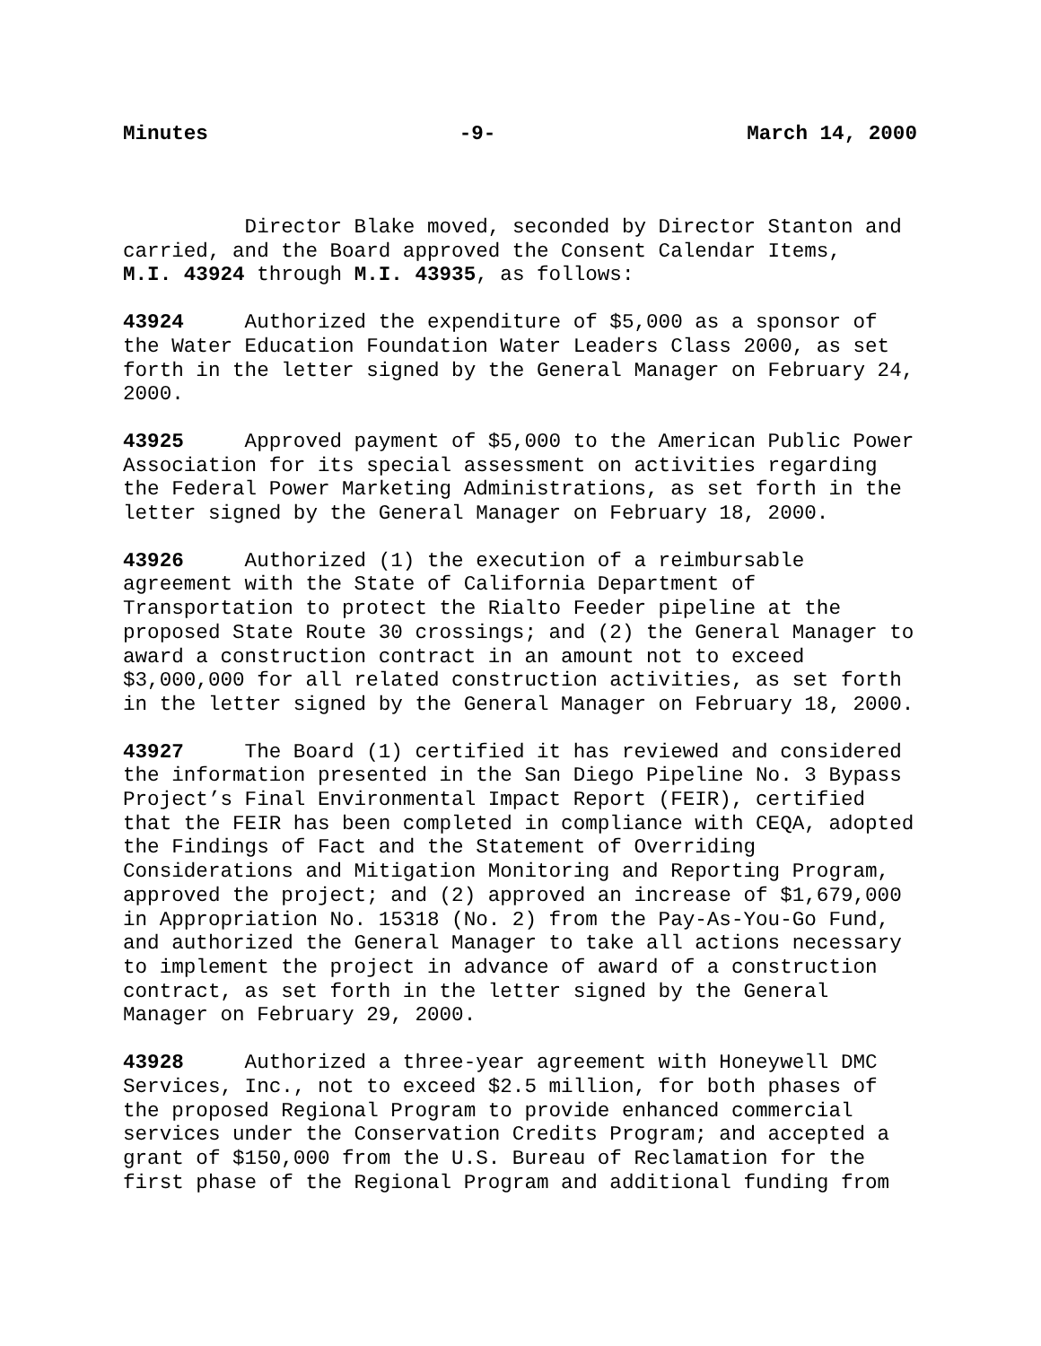Minutes -9- March 14, 2000
Director Blake moved, seconded by Director Stanton and carried, and the Board approved the Consent Calendar Items, M.I. 43924 through M.I. 43935, as follows:
43924 Authorized the expenditure of $5,000 as a sponsor of the Water Education Foundation Water Leaders Class 2000, as set forth in the letter signed by the General Manager on February 24, 2000.
43925 Approved payment of $5,000 to the American Public Power Association for its special assessment on activities regarding the Federal Power Marketing Administrations, as set forth in the letter signed by the General Manager on February 18, 2000.
43926 Authorized (1) the execution of a reimbursable agreement with the State of California Department of Transportation to protect the Rialto Feeder pipeline at the proposed State Route 30 crossings; and (2) the General Manager to award a construction contract in an amount not to exceed $3,000,000 for all related construction activities, as set forth in the letter signed by the General Manager on February 18, 2000.
43927 The Board (1) certified it has reviewed and considered the information presented in the San Diego Pipeline No. 3 Bypass Project’s Final Environmental Impact Report (FEIR), certified that the FEIR has been completed in compliance with CEQA, adopted the Findings of Fact and the Statement of Overriding Considerations and Mitigation Monitoring and Reporting Program, approved the project; and (2) approved an increase of $1,679,000 in Appropriation No. 15318 (No. 2) from the Pay-As-You-Go Fund, and authorized the General Manager to take all actions necessary to implement the project in advance of award of a construction contract, as set forth in the letter signed by the General Manager on February 29, 2000.
43928 Authorized a three-year agreement with Honeywell DMC Services, Inc., not to exceed $2.5 million, for both phases of the proposed Regional Program to provide enhanced commercial services under the Conservation Credits Program; and accepted a grant of $150,000 from the U.S. Bureau of Reclamation for the first phase of the Regional Program and additional funding from